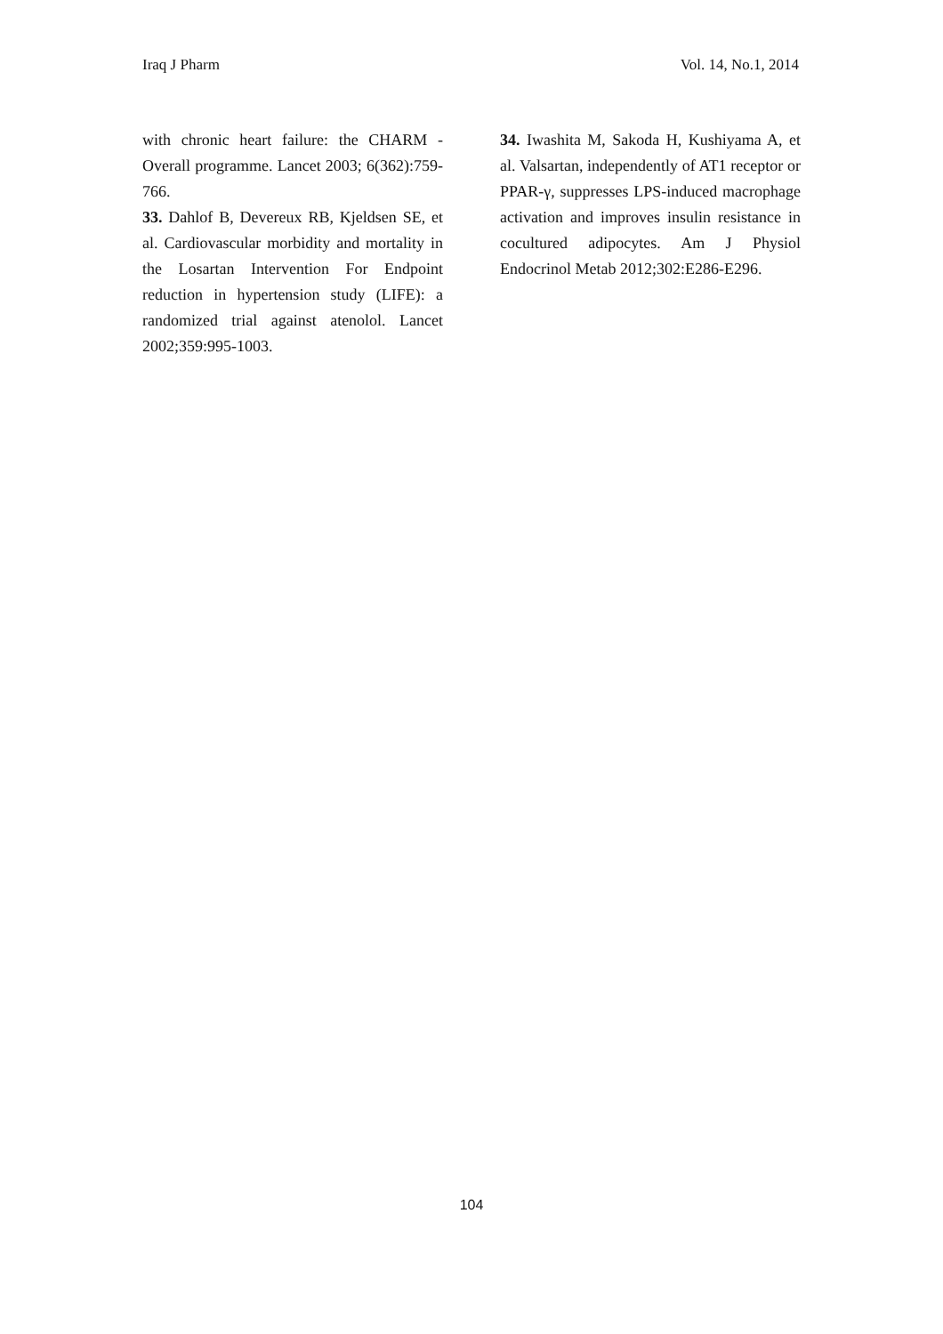Iraq J Pharm Vol. 14, No.1, 2014
with chronic heart failure: the CHARM - Overall programme. Lancet 2003; 6(362):759-766.
33. Dahlof B, Devereux RB, Kjeldsen SE, et al. Cardiovascular morbidity and mortality in the Losartan Intervention For Endpoint reduction in hypertension study (LIFE): a randomized trial against atenolol. Lancet 2002;359:995-1003.
34. Iwashita M, Sakoda H, Kushiyama A, et al. Valsartan, independently of AT1 receptor or PPAR-γ, suppresses LPS-induced macrophage activation and improves insulin resistance in cocultured adipocytes. Am J Physiol Endocrinol Metab 2012;302:E286-E296.
104